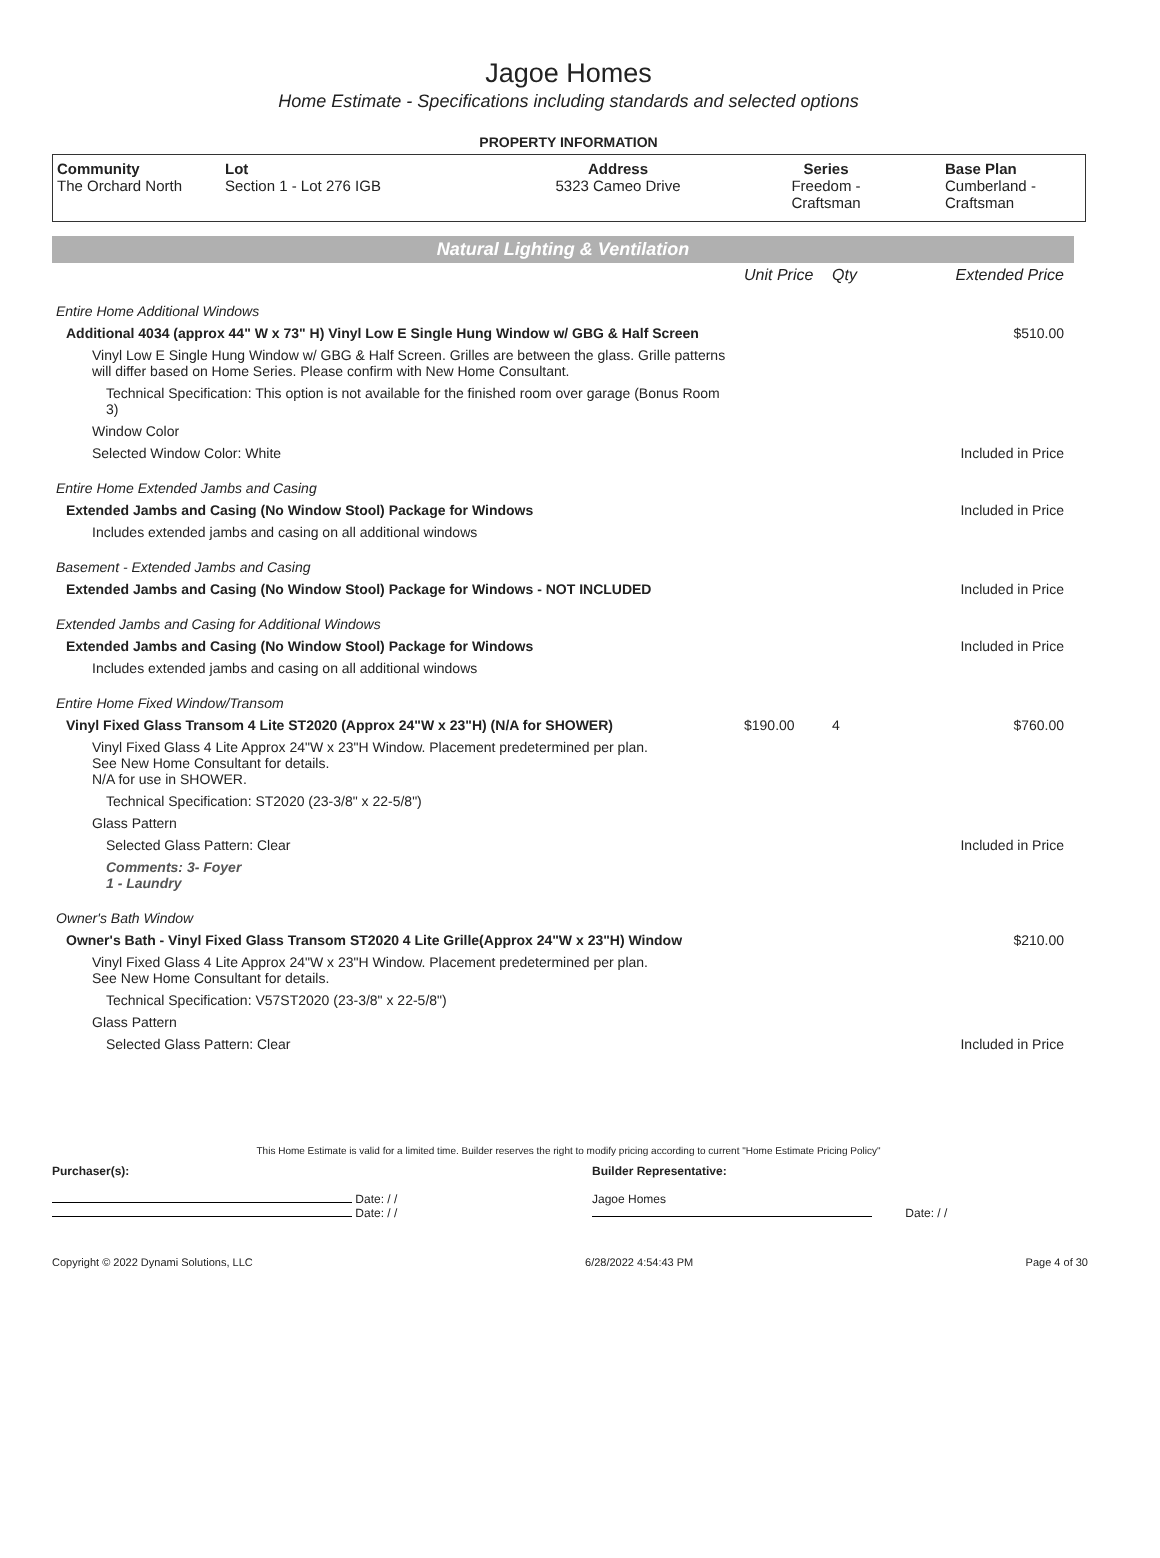Jagoe Homes
Home Estimate - Specifications including standards and selected options
PROPERTY INFORMATION
| Community The Orchard North | Lot Section 1 - Lot 276 IGB | Address 5323 Cameo Drive | Series Freedom - Craftsman | Base Plan Cumberland - Craftsman |
Natural Lighting & Ventilation
| | Unit Price | Qty | Extended Price |
| Entire Home Additional Windows | | | |
| Additional 4034 (approx 44" W x 73" H) Vinyl Low E Single Hung Window w/ GBG & Half Screen | | | $510.00 |
| Vinyl Low E Single Hung Window w/ GBG & Half Screen. Grilles are between the glass. Grille patterns will differ based on Home Series. Please confirm with New Home Consultant. | | | |
| Technical Specification: This option is not available for the finished room over garage (Bonus Room 3) | | | |
| Window Color | | | |
| Selected Window Color: White | | | Included in Price |
| Entire Home Extended Jambs and Casing | | | |
| Extended Jambs and Casing (No Window Stool) Package for Windows | | | Included in Price |
| Includes extended jambs and casing on all additional windows | | | |
| Basement - Extended Jambs and Casing | | | |
| Extended Jambs and Casing (No Window Stool) Package for Windows - NOT INCLUDED | | | Included in Price |
| Extended Jambs and Casing for Additional Windows | | | |
| Extended Jambs and Casing (No Window Stool) Package for Windows | | | Included in Price |
| Includes extended jambs and casing on all additional windows | | | |
| Entire Home Fixed Window/Transom | | | |
| Vinyl Fixed Glass Transom 4 Lite ST2020 (Approx 24"W x 23"H) (N/A for SHOWER) | $190.00 | 4 | $760.00 |
| Vinyl Fixed Glass 4 Lite Approx 24"W x 23"H Window. Placement predetermined per plan. See New Home Consultant for details. N/A for use in SHOWER. | | | |
| Technical Specification: ST2020 (23-3/8" x 22-5/8") | | | |
| Glass Pattern | | | |
| Selected Glass Pattern: Clear | | | Included in Price |
| Comments: 3- Foyer 1 - Laundry | | | |
| Owner's Bath Window | | | |
| Owner's Bath - Vinyl Fixed Glass Transom ST2020 4 Lite Grille(Approx 24"W x 23"H) Window | | | $210.00 |
| Vinyl Fixed Glass 4 Lite Approx 24"W x 23"H Window. Placement predetermined per plan. See New Home Consultant for details. | | | |
| Technical Specification: V57ST2020 (23-3/8" x 22-5/8") | | | |
| Glass Pattern | | | |
| Selected Glass Pattern: Clear | | | Included in Price |
This Home Estimate is valid for a limited time. Builder reserves the right to modify pricing according to current "Home Estimate Pricing Policy"
Purchaser(s):
Date: / /
Date: / /
Builder Representative:
Jagoe Homes
Date: / /
Copyright © 2022 Dynami Solutions, LLC 6/28/2022 4:54:43 PM Page 4 of 30